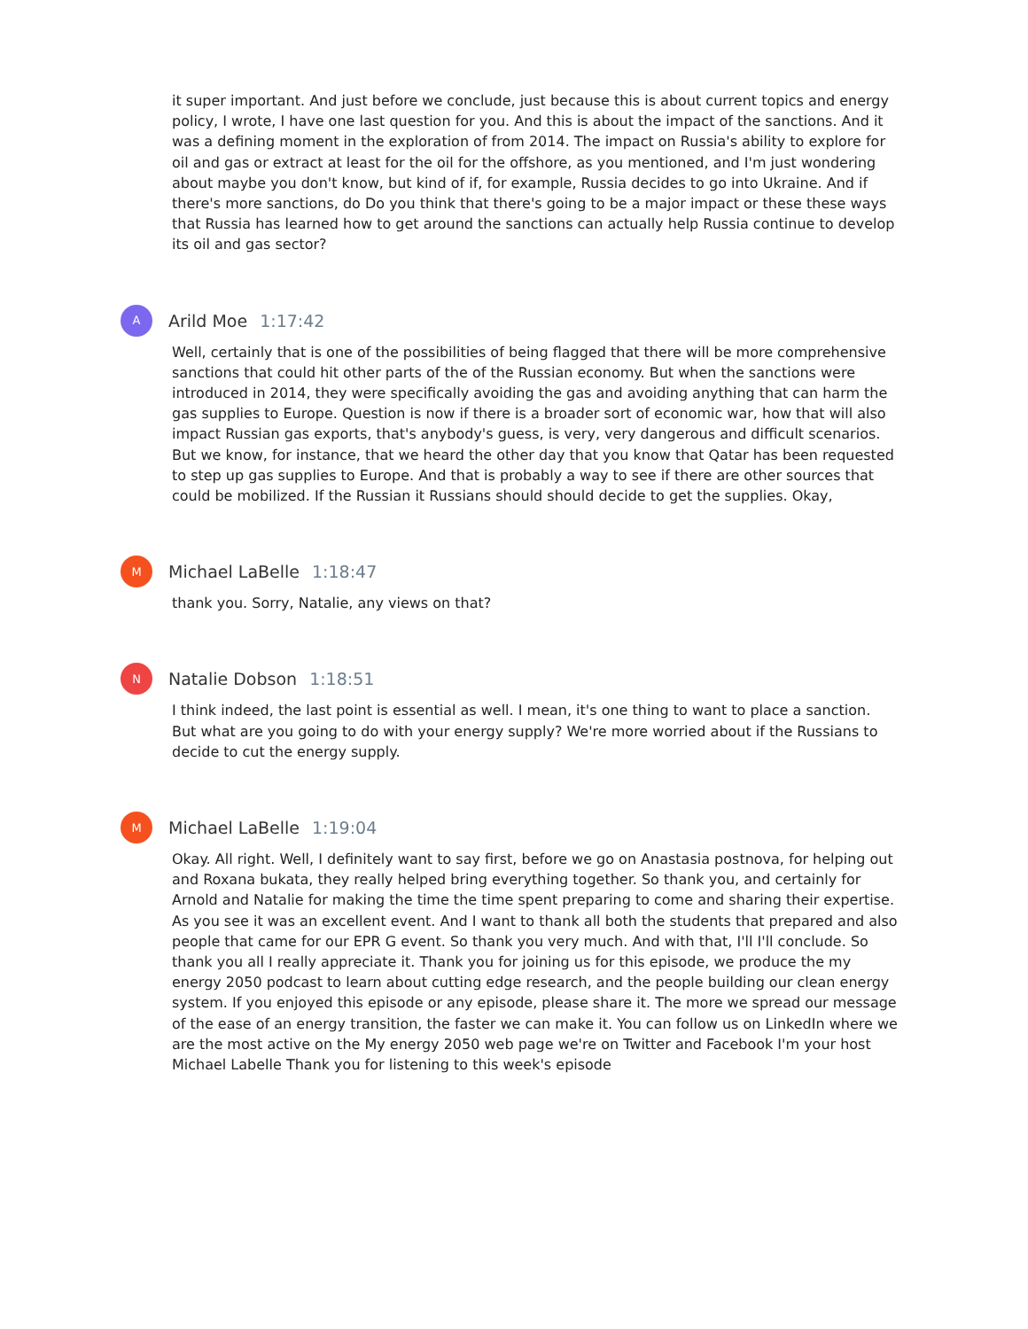it super important. And just before we conclude, just because this is about current topics and energy policy, I wrote, I have one last question for you. And this is about the impact of the sanctions. And it was a defining moment in the exploration of from 2014. The impact on Russia's ability to explore for oil and gas or extract at least for the oil for the offshore, as you mentioned, and I'm just wondering about maybe you don't know, but kind of if, for example, Russia decides to go into Ukraine. And if there's more sanctions, do Do you think that there's going to be a major impact or these these ways that Russia has learned how to get around the sanctions can actually help Russia continue to develop its oil and gas sector?
A
Arild Moe 1:17:42
Well, certainly that is one of the possibilities of being flagged that there will be more comprehensive sanctions that could hit other parts of the of the Russian economy. But when the sanctions were introduced in 2014, they were specifically avoiding the gas and avoiding anything that can harm the gas supplies to Europe. Question is now if there is a broader sort of economic war, how that will also impact Russian gas exports, that's anybody's guess, is very, very dangerous and difficult scenarios. But we know, for instance, that we heard the other day that you know that Qatar has been requested to step up gas supplies to Europe. And that is probably a way to see if there are other sources that could be mobilized. If the Russian it Russians should should decide to get the supplies. Okay,
M
Michael LaBelle 1:18:47
thank you. Sorry, Natalie, any views on that?
N
Natalie Dobson 1:18:51
I think indeed, the last point is essential as well. I mean, it's one thing to want to place a sanction. But what are you going to do with your energy supply? We're more worried about if the Russians to decide to cut the energy supply.
M
Michael LaBelle 1:19:04
Okay. All right. Well, I definitely want to say first, before we go on Anastasia postnova, for helping out and Roxana bukata, they really helped bring everything together. So thank you, and certainly for Arnold and Natalie for making the time the time spent preparing to come and sharing their expertise. As you see it was an excellent event. And I want to thank all both the students that prepared and also people that came for our EPR G event. So thank you very much. And with that, I'll I'll conclude. So thank you all I really appreciate it. Thank you for joining us for this episode, we produce the my energy 2050 podcast to learn about cutting edge research, and the people building our clean energy system. If you enjoyed this episode or any episode, please share it. The more we spread our message of the ease of an energy transition, the faster we can make it. You can follow us on LinkedIn where we are the most active on the My energy 2050 web page we're on Twitter and Facebook I'm your host Michael Labelle Thank you for listening to this week's episode